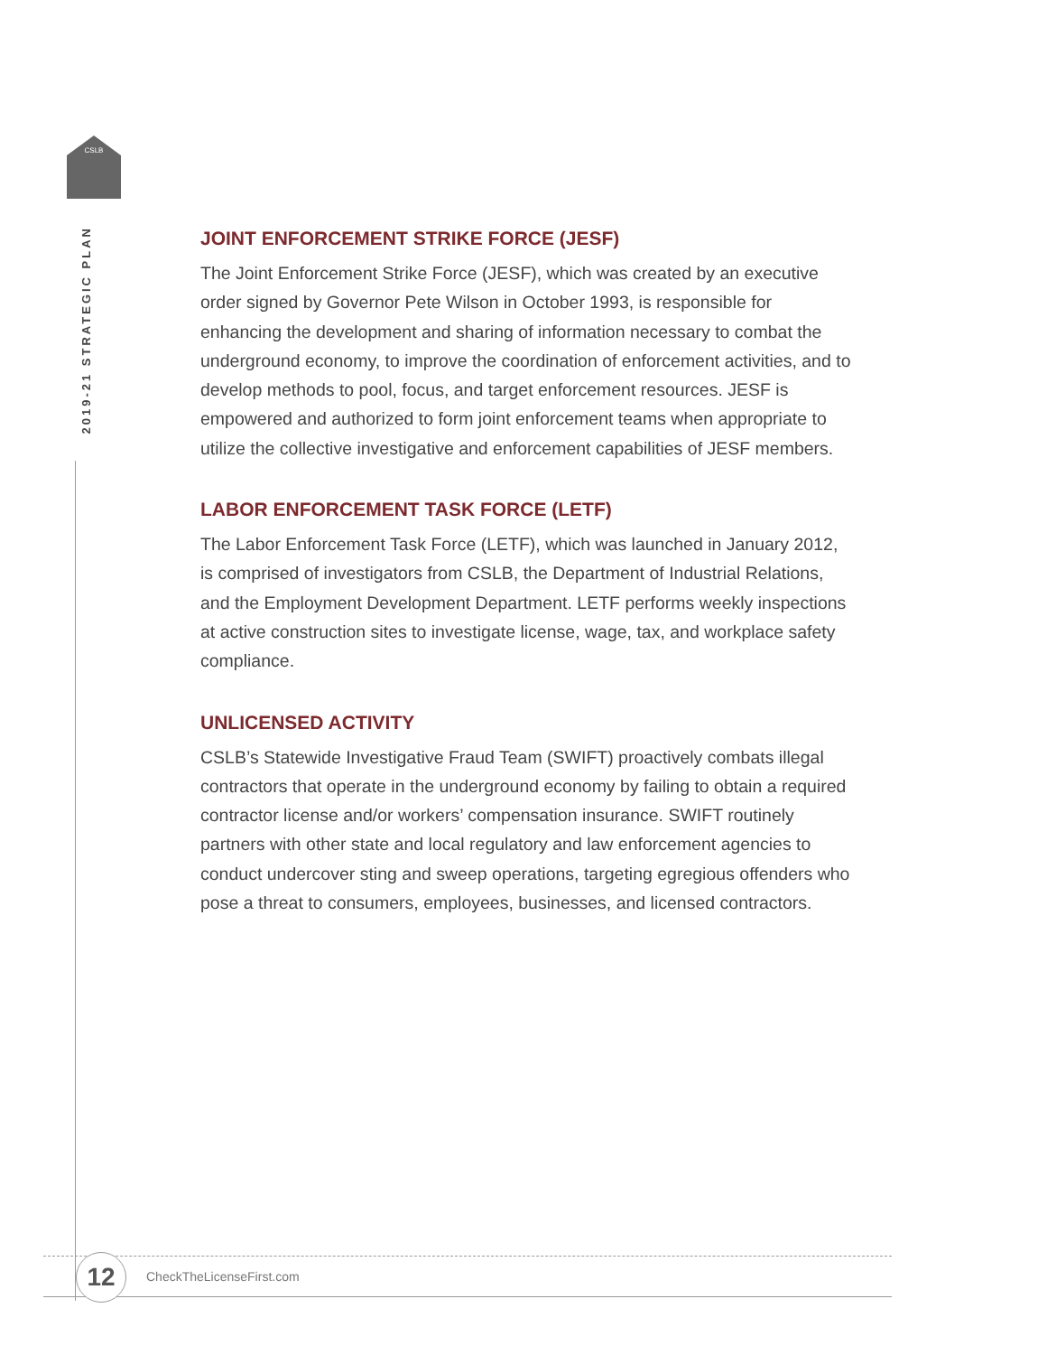CSLB
2019-21 STRATEGIC PLAN
JOINT ENFORCEMENT STRIKE FORCE (JESF)
The Joint Enforcement Strike Force (JESF), which was created by an executive order signed by Governor Pete Wilson in October 1993, is responsible for enhancing the development and sharing of information necessary to combat the underground economy, to improve the coordination of enforcement activities, and to develop methods to pool, focus, and target enforcement resources. JESF is empowered and authorized to form joint enforcement teams when appropriate to utilize the collective investigative and enforcement capabilities of JESF members.
LABOR ENFORCEMENT TASK FORCE (LETF)
The Labor Enforcement Task Force (LETF), which was launched in January 2012, is comprised of investigators from CSLB, the Department of Industrial Relations, and the Employment Development Department. LETF performs weekly inspections at active construction sites to investigate license, wage, tax, and workplace safety compliance.
UNLICENSED ACTIVITY
CSLB’s Statewide Investigative Fraud Team (SWIFT) proactively combats illegal contractors that operate in the underground economy by failing to obtain a required contractor license and/or workers’ compensation insurance. SWIFT routinely partners with other state and local regulatory and law enforcement agencies to conduct undercover sting and sweep operations, targeting egregious offenders who pose a threat to consumers, employees, businesses, and licensed contractors.
12 CheckTheLicenseFirst.com